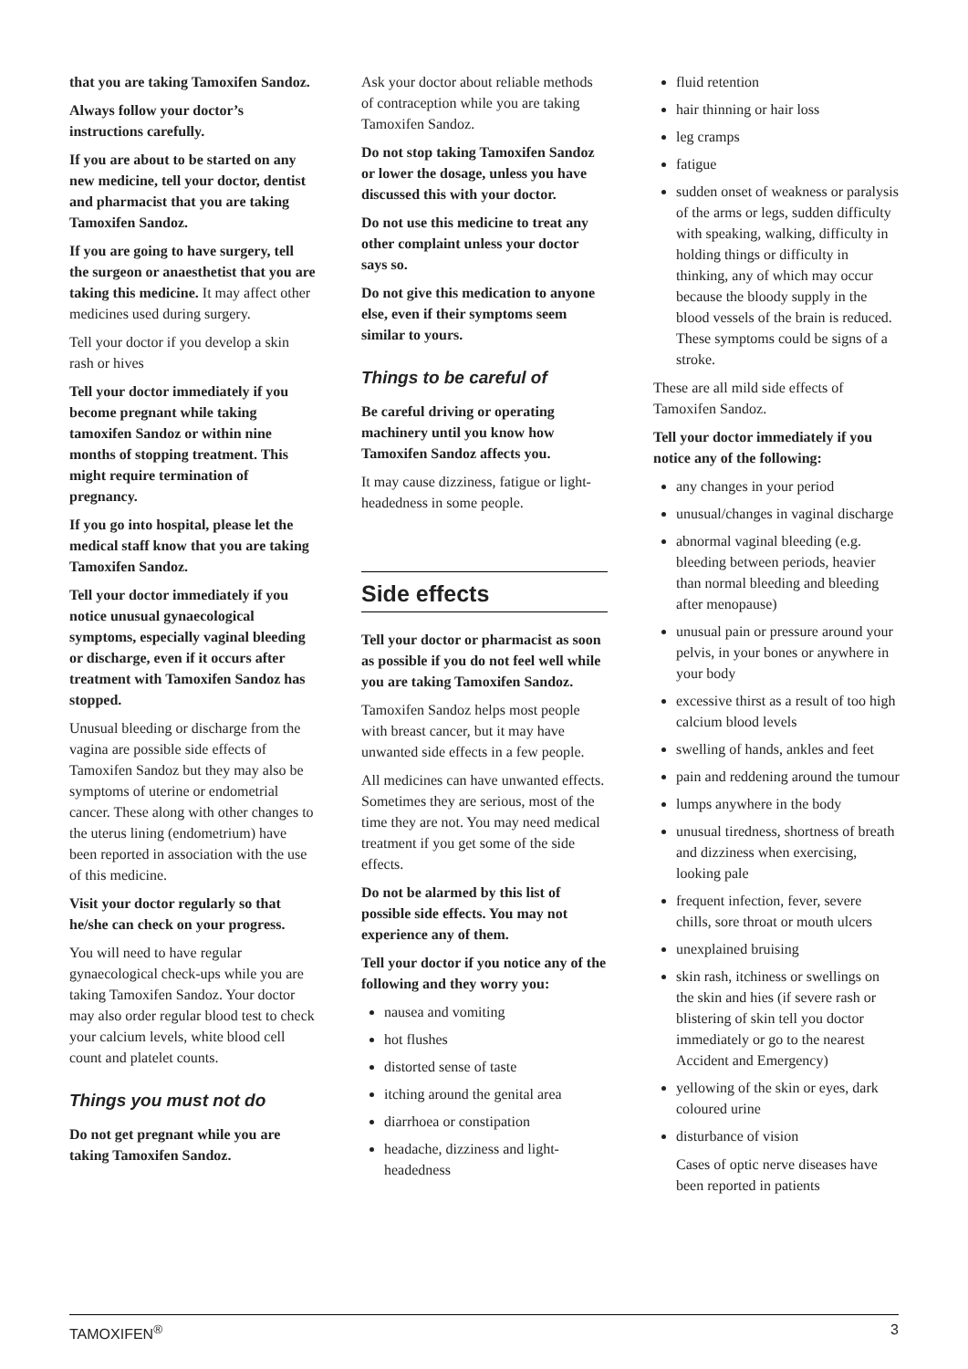that you are taking Tamoxifen Sandoz.
Always follow your doctor’s instructions carefully.
If you are about to be started on any new medicine, tell your doctor, dentist and pharmacist that you are taking Tamoxifen Sandoz.
If you are going to have surgery, tell the surgeon or anaesthetist that you are taking this medicine. It may affect other medicines used during surgery.
Tell your doctor if you develop a skin rash or hives
Tell your doctor immediately if you become pregnant while taking tamoxifen Sandoz or within nine months of stopping treatment. This might require termination of pregnancy.
If you go into hospital, please let the medical staff know that you are taking Tamoxifen Sandoz.
Tell your doctor immediately if you notice unusual gynaecological symptoms, especially vaginal bleeding or discharge, even if it occurs after treatment with Tamoxifen Sandoz has stopped.
Unusual bleeding or discharge from the vagina are possible side effects of Tamoxifen Sandoz but they may also be symptoms of uterine or endometrial cancer. These along with other changes to the uterus lining (endometrium) have been reported in association with the use of this medicine.
Visit your doctor regularly so that he/she can check on your progress.
You will need to have regular gynaecological check-ups while you are taking Tamoxifen Sandoz. Your doctor may also order regular blood test to check your calcium levels, white blood cell count and platelet counts.
Things you must not do
Do not get pregnant while you are taking Tamoxifen Sandoz.
Ask your doctor about reliable methods of contraception while you are taking Tamoxifen Sandoz.
Do not stop taking Tamoxifen Sandoz or lower the dosage, unless you have discussed this with your doctor.
Do not use this medicine to treat any other complaint unless your doctor says so.
Do not give this medication to anyone else, even if their symptoms seem similar to yours.
Things to be careful of
Be careful driving or operating machinery until you know how Tamoxifen Sandoz affects you.
It may cause dizziness, fatigue or light-headedness in some people.
Side effects
Tell your doctor or pharmacist as soon as possible if you do not feel well while you are taking Tamoxifen Sandoz.
Tamoxifen Sandoz helps most people with breast cancer, but it may have unwanted side effects in a few people.
All medicines can have unwanted effects. Sometimes they are serious, most of the time they are not. You may need medical treatment if you get some of the side effects.
Do not be alarmed by this list of possible side effects. You may not experience any of them.
Tell your doctor if you notice any of the following and they worry you:
nausea and vomiting
hot flushes
distorted sense of taste
itching around the genital area
diarrhoea or constipation
headache, dizziness and light-headedness
fluid retention
hair thinning or hair loss
leg cramps
fatigue
sudden onset of weakness or paralysis of the arms or legs, sudden difficulty with speaking, walking, difficulty in holding things or difficulty in thinking, any of which may occur because the bloody supply in the blood vessels of the brain is reduced. These symptoms could be signs of a stroke.
These are all mild side effects of Tamoxifen Sandoz.
Tell your doctor immediately if you notice any of the following:
any changes in your period
unusual/changes in vaginal discharge
abnormal vaginal bleeding (e.g. bleeding between periods, heavier than normal bleeding and bleeding after menopause)
unusual pain or pressure around your pelvis, in your bones or anywhere in your body
excessive thirst as a result of too high calcium blood levels
swelling of hands, ankles and feet
pain and reddening around the tumour
lumps anywhere in the body
unusual tiredness, shortness of breath and dizziness when exercising, looking pale
frequent infection, fever, severe chills, sore throat or mouth ulcers
unexplained bruising
skin rash, itchiness or swellings on the skin and hies (if severe rash or blistering of skin tell you doctor immediately or go to the nearest Accident and Emergency)
yellowing of the skin or eyes, dark coloured urine
disturbance of vision
Cases of optic nerve diseases have been reported in patients
TAMOXIFEN<sup>®</sup> 3